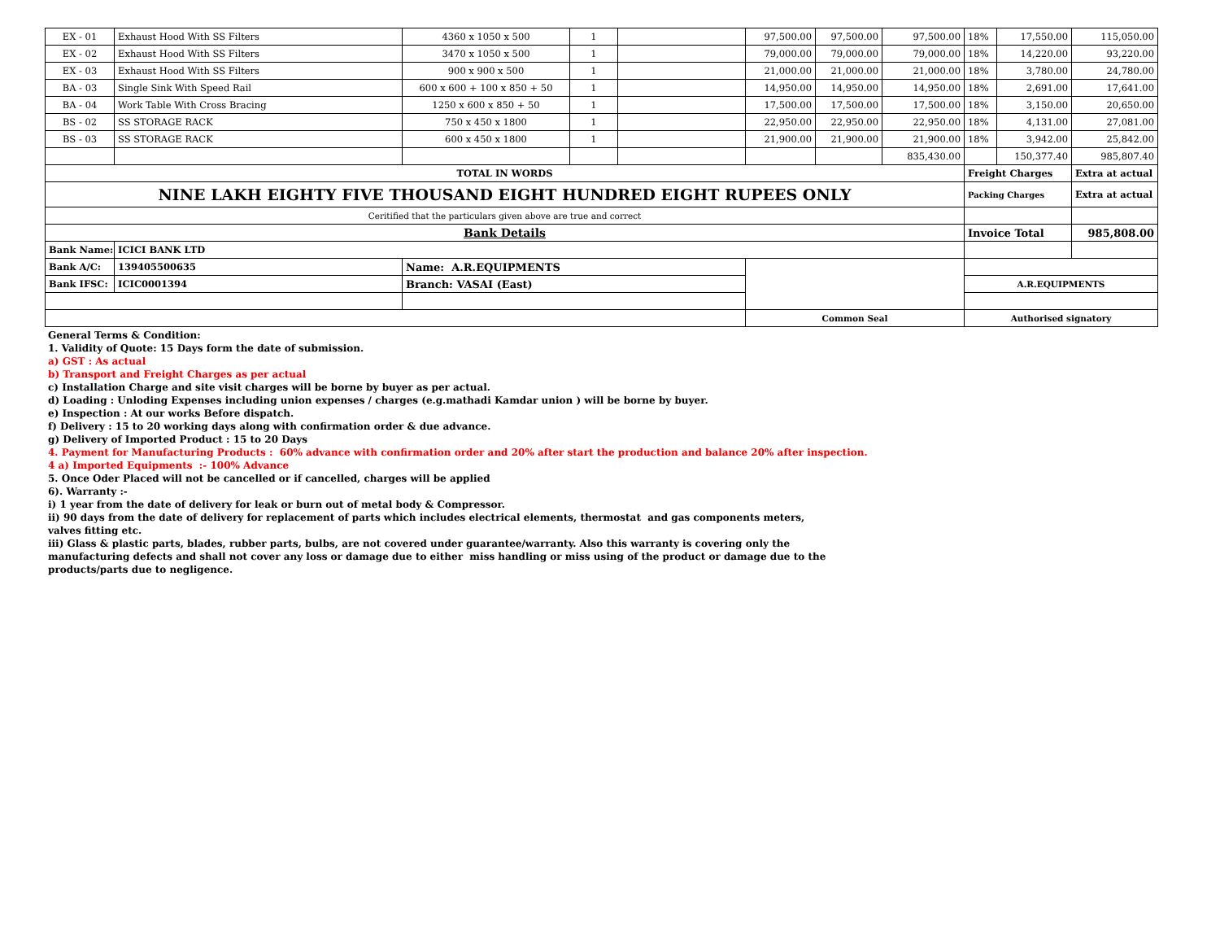| EX - 01 | Exhaust Hood With SS Filters | 4360 x 1050 x 500 | 1 | | 97,500.00 | 97,500.00 | 97,500.00 | 18% | 17,550.00 | 115,050.00 |
| EX - 02 | Exhaust Hood With SS Filters | 3470 x 1050 x 500 | 1 | | 79,000.00 | 79,000.00 | 79,000.00 | 18% | 14,220.00 | 93,220.00 |
| EX - 03 | Exhaust Hood With SS Filters | 900 x 900 x 500 | 1 | | 21,000.00 | 21,000.00 | 21,000.00 | 18% | 3,780.00 | 24,780.00 |
| BA - 03 | Single Sink With Speed Rail | 600 x 600 + 100 x 850 + 50 | 1 | | 14,950.00 | 14,950.00 | 14,950.00 | 18% | 2,691.00 | 17,641.00 |
| BA - 04 | Work Table With Cross Bracing | 1250 x 600 x 850 + 50 | 1 | | 17,500.00 | 17,500.00 | 17,500.00 | 18% | 3,150.00 | 20,650.00 |
| BS - 02 | SS STORAGE RACK | 750 x 450 x 1800 | 1 | | 22,950.00 | 22,950.00 | 22,950.00 | 18% | 4,131.00 | 27,081.00 |
| BS - 03 | SS STORAGE RACK | 600 x 450 x 1800 | 1 | | 21,900.00 | 21,900.00 | 21,900.00 | 18% | 3,942.00 | 25,842.00 |
| | | | | | | | 835,430.00 | | 150,377.40 | 985,807.40 |
| TOTAL IN WORDS | | | | | | | | Freight Charges | | Extra at actual |
| NINE LAKH EIGHTY FIVE THOUSAND EIGHT HUNDRED EIGHT RUPEES ONLY | | | | | | | | Packing Charges | | Extra at actual |
| Ceritified that the particulars given above are true and correct | | | | | | | | | | |
| Bank Details | | | | | | | | Invoice Total | | 985,808.00 |
| Bank Name: | ICICI BANK LTD | | | | | | | | | |
| Bank A/C: | 139405500635 | Name: A.R.EQUIPMENTS | | | | | | | | |
| Bank IFSC: | ICIC0001394 | Branch: VASAI (East) | | | | | | A.R.EQUIPMENTS | | |
| | | | | | Common Seal | | | Authorised signatory | | |
General Terms & Condition:
1. Validity of Quote: 15 Days form the date of submission.
a) GST : As actual
b) Transport and Freight Charges as per actual
c) Installation Charge and site visit charges will be borne by buyer as per actual.
d) Loading : Unloding Expenses including union expenses / charges (e.g.mathadi Kamdar union ) will be borne by buyer.
e) Inspection : At our works Before dispatch.
f) Delivery : 15 to 20 working days along with confirmation order & due advance.
g) Delivery of Imported Product : 15 to 20 Days
4. Payment for Manufacturing Products : 60% advance with confirmation order and 20% after start the production and balance 20% after inspection.
4 a) Imported Equipments :- 100% Advance
5. Once Oder Placed will not be cancelled or if cancelled, charges will be applied
6). Warranty :-
i) 1 year from the date of delivery for leak or burn out of metal body & Compressor.
ii) 90 days from the date of delivery for replacement of parts which includes electrical elements, thermostat and gas components meters,
valves fitting etc.
iii) Glass & plastic parts, blades, rubber parts, bulbs, are not covered under guarantee/warranty. Also this warranty is covering only the
manufacturing defects and shall not cover any loss or damage due to either miss handling or miss using of the product or damage due to the
products/parts due to negligence.